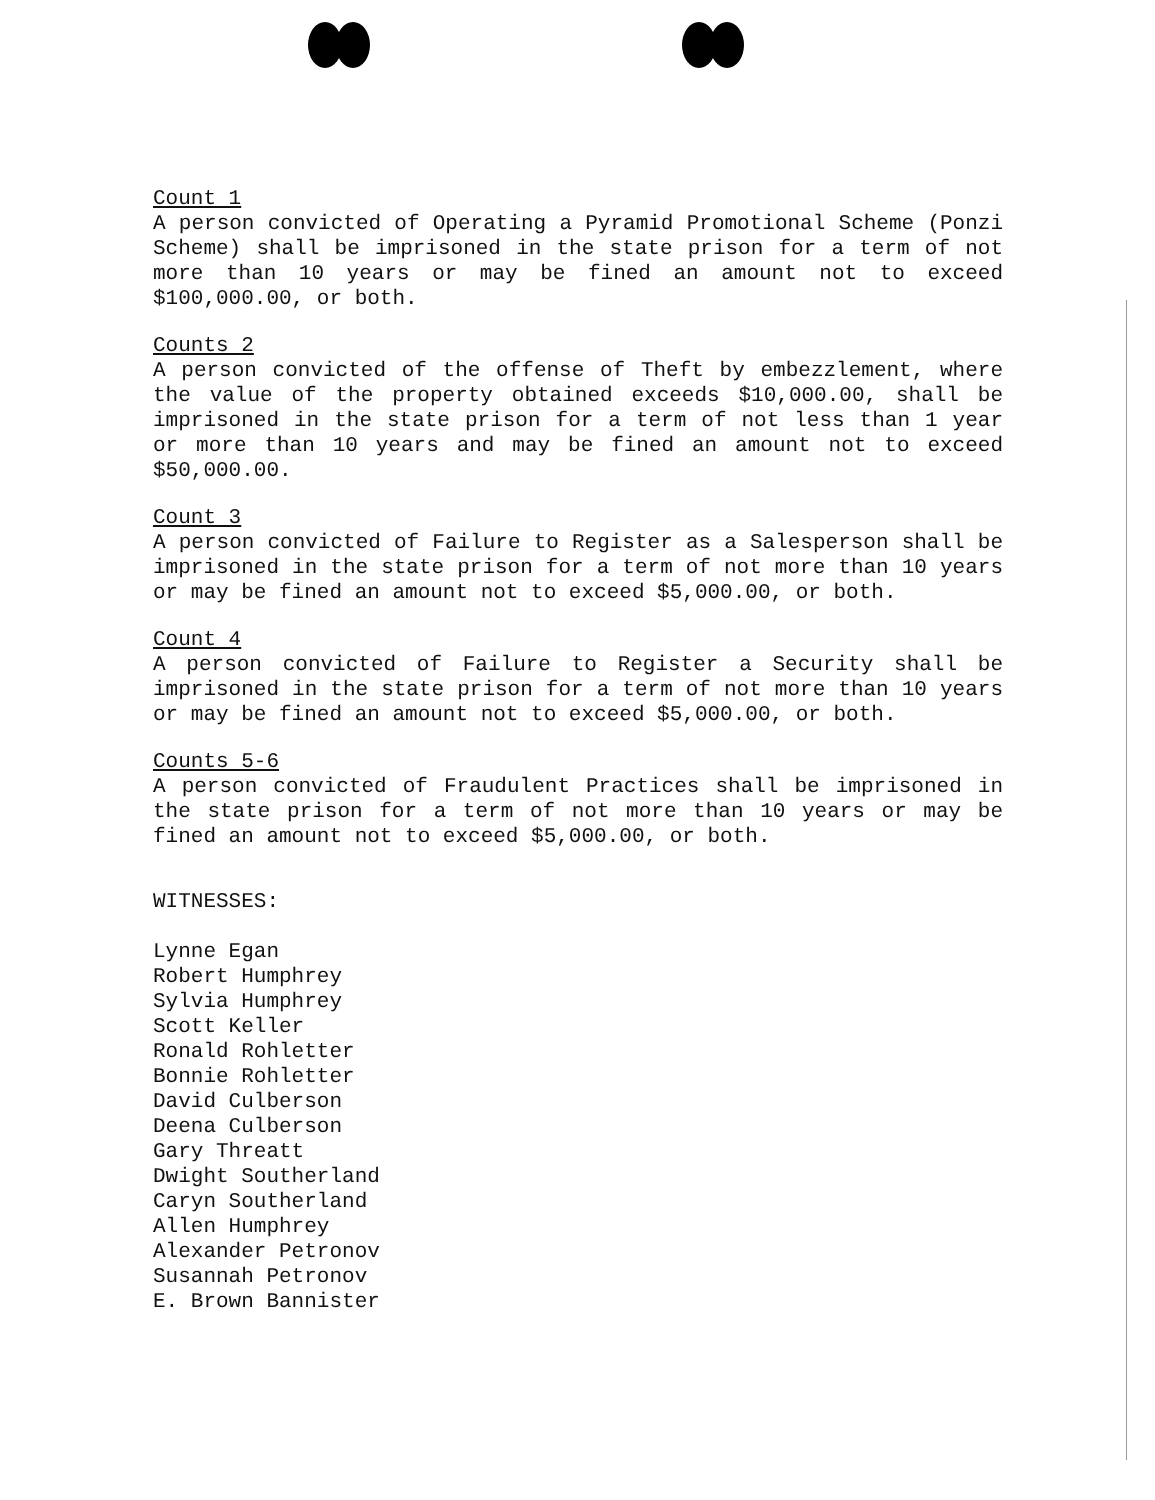Count 1
A person convicted of Operating a Pyramid Promotional Scheme (Ponzi Scheme) shall be imprisoned in the state prison for a term of not more than 10 years or may be fined an amount not to exceed $100,000.00, or both.
Counts 2
A person convicted of the offense of Theft by embezzlement, where the value of the property obtained exceeds $10,000.00, shall be imprisoned in the state prison for a term of not less than 1 year or more than 10 years and may be fined an amount not to exceed $50,000.00.
Count 3
A person convicted of Failure to Register as a Salesperson shall be imprisoned in the state prison for a term of not more than 10 years or may be fined an amount not to exceed $5,000.00, or both.
Count 4
A person convicted of Failure to Register a Security shall be imprisoned in the state prison for a term of not more than 10 years or may be fined an amount not to exceed $5,000.00, or both.
Counts 5-6
A person convicted of Fraudulent Practices shall be imprisoned in the state prison for a term of not more than 10 years or may be fined an amount not to exceed $5,000.00, or both.
WITNESSES:
Lynne Egan
Robert Humphrey
Sylvia Humphrey
Scott Keller
Ronald Rohletter
Bonnie Rohletter
David Culberson
Deena Culberson
Gary Threatt
Dwight Southerland
Caryn Southerland
Allen Humphrey
Alexander Petronov
Susannah Petronov
E. Brown Bannister